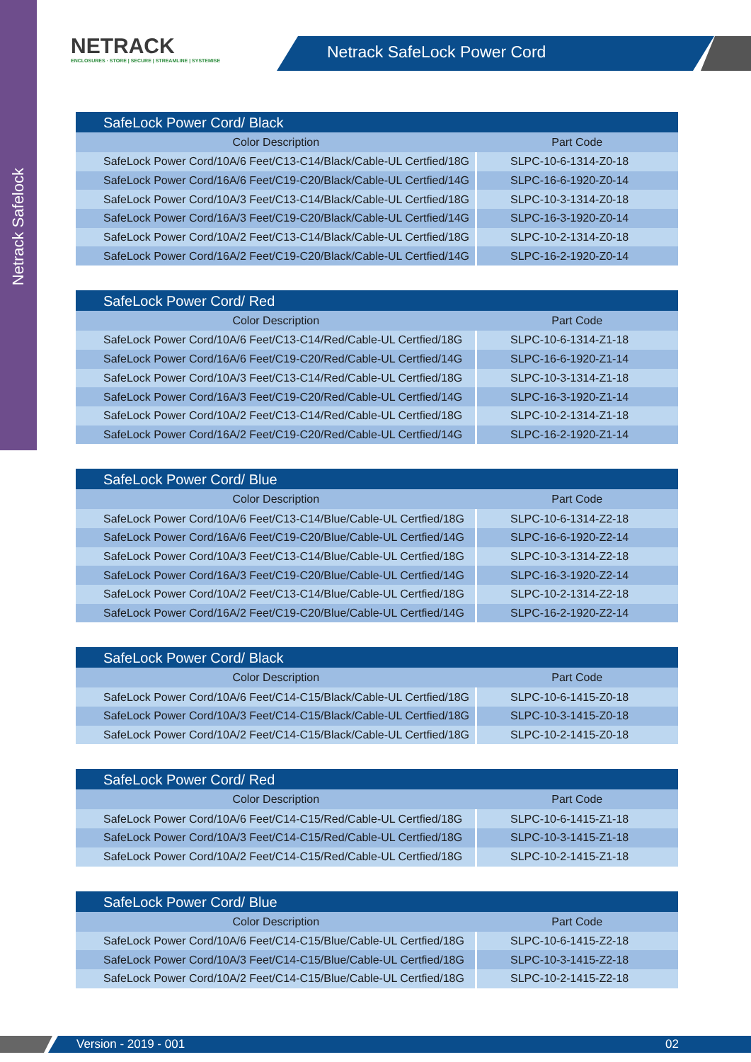Netrack Safelock
NETRACK
ENCLOSURES · STORE | SECURE | STREAMLINE | SYSTEMISE
Netrack SafeLock Power Cord
| SafeLock Power Cord/ Black | |
| --- | --- |
| Color Description | Part Code |
| SafeLock Power Cord/10A/6 Feet/C13-C14/Black/Cable-UL Certfied/18G | SLPC-10-6-1314-Z0-18 |
| SafeLock Power Cord/16A/6 Feet/C19-C20/Black/Cable-UL Certfied/14G | SLPC-16-6-1920-Z0-14 |
| SafeLock Power Cord/10A/3 Feet/C13-C14/Black/Cable-UL Certfied/18G | SLPC-10-3-1314-Z0-18 |
| SafeLock Power Cord/16A/3 Feet/C19-C20/Black/Cable-UL Certfied/14G | SLPC-16-3-1920-Z0-14 |
| SafeLock Power Cord/10A/2 Feet/C13-C14/Black/Cable-UL Certfied/18G | SLPC-10-2-1314-Z0-18 |
| SafeLock Power Cord/16A/2 Feet/C19-C20/Black/Cable-UL Certfied/14G | SLPC-16-2-1920-Z0-14 |
| SafeLock Power Cord/ Red | |
| --- | --- |
| Color Description | Part Code |
| SafeLock Power Cord/10A/6 Feet/C13-C14/Red/Cable-UL Certfied/18G | SLPC-10-6-1314-Z1-18 |
| SafeLock Power Cord/16A/6 Feet/C19-C20/Red/Cable-UL Certfied/14G | SLPC-16-6-1920-Z1-14 |
| SafeLock Power Cord/10A/3 Feet/C13-C14/Red/Cable-UL Certfied/18G | SLPC-10-3-1314-Z1-18 |
| SafeLock Power Cord/16A/3 Feet/C19-C20/Red/Cable-UL Certfied/14G | SLPC-16-3-1920-Z1-14 |
| SafeLock Power Cord/10A/2 Feet/C13-C14/Red/Cable-UL Certfied/18G | SLPC-10-2-1314-Z1-18 |
| SafeLock Power Cord/16A/2 Feet/C19-C20/Red/Cable-UL Certfied/14G | SLPC-16-2-1920-Z1-14 |
| SafeLock Power Cord/ Blue | |
| --- | --- |
| Color Description | Part Code |
| SafeLock Power Cord/10A/6 Feet/C13-C14/Blue/Cable-UL Certfied/18G | SLPC-10-6-1314-Z2-18 |
| SafeLock Power Cord/16A/6 Feet/C19-C20/Blue/Cable-UL Certfied/14G | SLPC-16-6-1920-Z2-14 |
| SafeLock Power Cord/10A/3 Feet/C13-C14/Blue/Cable-UL Certfied/18G | SLPC-10-3-1314-Z2-18 |
| SafeLock Power Cord/16A/3 Feet/C19-C20/Blue/Cable-UL Certfied/14G | SLPC-16-3-1920-Z2-14 |
| SafeLock Power Cord/10A/2 Feet/C13-C14/Blue/Cable-UL Certfied/18G | SLPC-10-2-1314-Z2-18 |
| SafeLock Power Cord/16A/2 Feet/C19-C20/Blue/Cable-UL Certfied/14G | SLPC-16-2-1920-Z2-14 |
| SafeLock Power Cord/ Black | |
| --- | --- |
| Color Description | Part Code |
| SafeLock Power Cord/10A/6 Feet/C14-C15/Black/Cable-UL Certfied/18G | SLPC-10-6-1415-Z0-18 |
| SafeLock Power Cord/10A/3 Feet/C14-C15/Black/Cable-UL Certfied/18G | SLPC-10-3-1415-Z0-18 |
| SafeLock Power Cord/10A/2 Feet/C14-C15/Black/Cable-UL Certfied/18G | SLPC-10-2-1415-Z0-18 |
| SafeLock Power Cord/ Red | |
| --- | --- |
| Color Description | Part Code |
| SafeLock Power Cord/10A/6 Feet/C14-C15/Red/Cable-UL Certfied/18G | SLPC-10-6-1415-Z1-18 |
| SafeLock Power Cord/10A/3 Feet/C14-C15/Red/Cable-UL Certfied/18G | SLPC-10-3-1415-Z1-18 |
| SafeLock Power Cord/10A/2 Feet/C14-C15/Red/Cable-UL Certfied/18G | SLPC-10-2-1415-Z1-18 |
| SafeLock Power Cord/ Blue | |
| --- | --- |
| Color Description | Part Code |
| SafeLock Power Cord/10A/6 Feet/C14-C15/Blue/Cable-UL Certfied/18G | SLPC-10-6-1415-Z2-18 |
| SafeLock Power Cord/10A/3 Feet/C14-C15/Blue/Cable-UL Certfied/18G | SLPC-10-3-1415-Z2-18 |
| SafeLock Power Cord/10A/2 Feet/C14-C15/Blue/Cable-UL Certfied/18G | SLPC-10-2-1415-Z2-18 |
Version - 2019 - 001 02